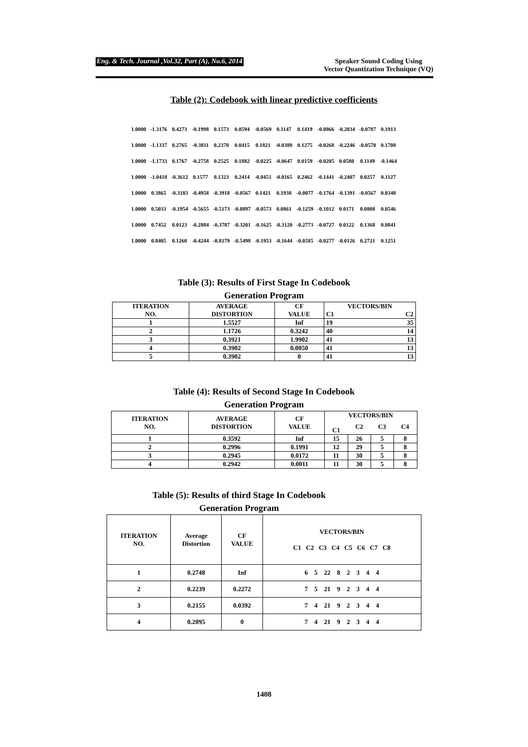Eng. & Tech. Journal ,Vol.32, Part (A), No.6, 2014
Speaker Sound Coding Using
Vector Quantization Technique (VQ)
Table (2): Codebook with linear predictive coefficients
| 1.0000 | -1.3176 | 0.4273 | -0.1998 | 0.1573 | 0.0594 | -0.0569 | 0.1147 | 0.1419 | -0.0866 | -0.2034 | -0.0787 | 0.1913 |
| 1.0000 | -1.1337 | 0.2765 | -0.3811 | 0.2370 | 0.0415 | 0.1821 | -0.0388 | 0.1275 | -0.0268 | -0.2246 | -0.0570 | 0.1708 |
| 1.0000 | -1.1733 | 0.1767 | -0.2758 | 0.2525 | 0.1882 | -0.0225 | -0.0647 | 0.0159 | -0.0205 | 0.0580 | 0.1149 | -0.1464 |
| 1.0000 | -1.0418 | -0.3612 | 0.1577 | 0.1323 | 0.2414 | -0.0451 | -0.0165 | 0.2462 | -0.1441 | -0.2407 | 0.0257 | 0.1127 |
| 1.0000 | 0.3865 | -0.3183 | -0.4958 | -0.3918 | -0.0567 | 0.1421 | 0.1938 | -0.0077 | -0.1764 | -0.1391 | -0.0567 | 0.0340 |
| 1.0000 | 0.5033 | -0.1954 | -0.5655 | -0.5173 | -0.0897 | -0.0573 | 0.0861 | -0.1259 | -0.1012 | 0.0171 | 0.0808 | 0.0546 |
| 1.0000 | 0.7452 | 0.0123 | -0.2884 | -0.3787 | -0.3201 | -0.1625 | -0.3120 | -0.2773 | -0.0727 | 0.0122 | 0.1368 | 0.0841 |
| 1.0000 | 0.8405 | 0.1260 | -0.4244 | -0.8179 | -0.5498 | -0.1953 | -0.1644 | -0.0585 | -0.0277 | -0.0126 | 0.2721 | 0.1251 |
Table (3): Results of First Stage In Codebook
Generation Program
| ITERATION NO. | AVERAGE DISTORTION | CF VALUE | VECTORS/BIN C1 C2 | |
| --- | --- | --- | --- | --- |
| 1 | 1.5527 | Inf | 19 | 35 |
| 2 | 1.1726 | 0.3242 | 40 | 14 |
| 3 | 0.3921 | 1.9902 | 41 | 13 |
| 4 | 0.3902 | 0.0050 | 41 | 13 |
| 5 | 0.3902 | 0 | 41 | 13 |
Table (4): Results of Second Stage In Codebook
Generation Program
| ITERATION NO. | AVERAGE DISTORTION | CF VALUE | VECTORS/BIN | | | |
| --- | --- | --- | --- | --- | --- | --- |
| | | | C1 | C2 | C3 | C4 |
| 1 | 0.3592 | Inf | 15 | 26 | 5 | 8 |
| 2 | 0.2996 | 0.1991 | 12 | 29 | 5 | 8 |
| 3 | 0.2945 | 0.0172 | 11 | 30 | 5 | 8 |
| 4 | 0.2942 | 0.0011 | 11 | 30 | 5 | 8 |
Table (5): Results of third Stage In Codebook
Generation Program
| ITERATION NO. | Average Distortion | CF VALUE | VECTORS/BIN C1 C2 C3 C4 C5 C6 C7 C8 |
| --- | --- | --- | --- |
| 1 | 0.2748 | Inf | 6 5 22 8 2 3 4 4 |
| 2 | 0.2239 | 0.2272 | 7 5 21 9 2 3 4 4 |
| 3 | 0.2155 | 0.0392 | 7 4 21 9 2 3 4 4 |
| 4 | 0.2095 | 0 | 7 4 21 9 2 3 4 4 |
1408